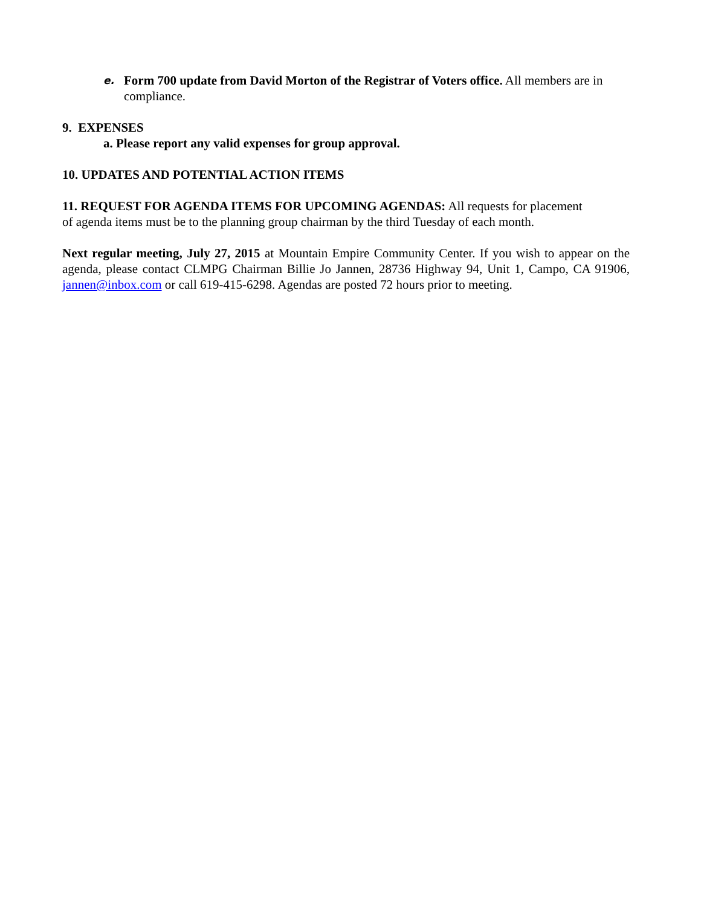e. Form 700 update from David Morton of the Registrar of Voters office. All members are in compliance.
9. EXPENSES
a. Please report any valid expenses for group approval.
10. UPDATES AND POTENTIAL ACTION ITEMS
11. REQUEST FOR AGENDA ITEMS FOR UPCOMING AGENDAS: All requests for placement of agenda items must be to the planning group chairman by the third Tuesday of each month.
Next regular meeting, July 27, 2015 at Mountain Empire Community Center. If you wish to appear on the agenda, please contact CLMPG Chairman Billie Jo Jannen, 28736 Highway 94, Unit 1, Campo, CA 91906, jannen@inbox.com or call 619-415-6298. Agendas are posted 72 hours prior to meeting.